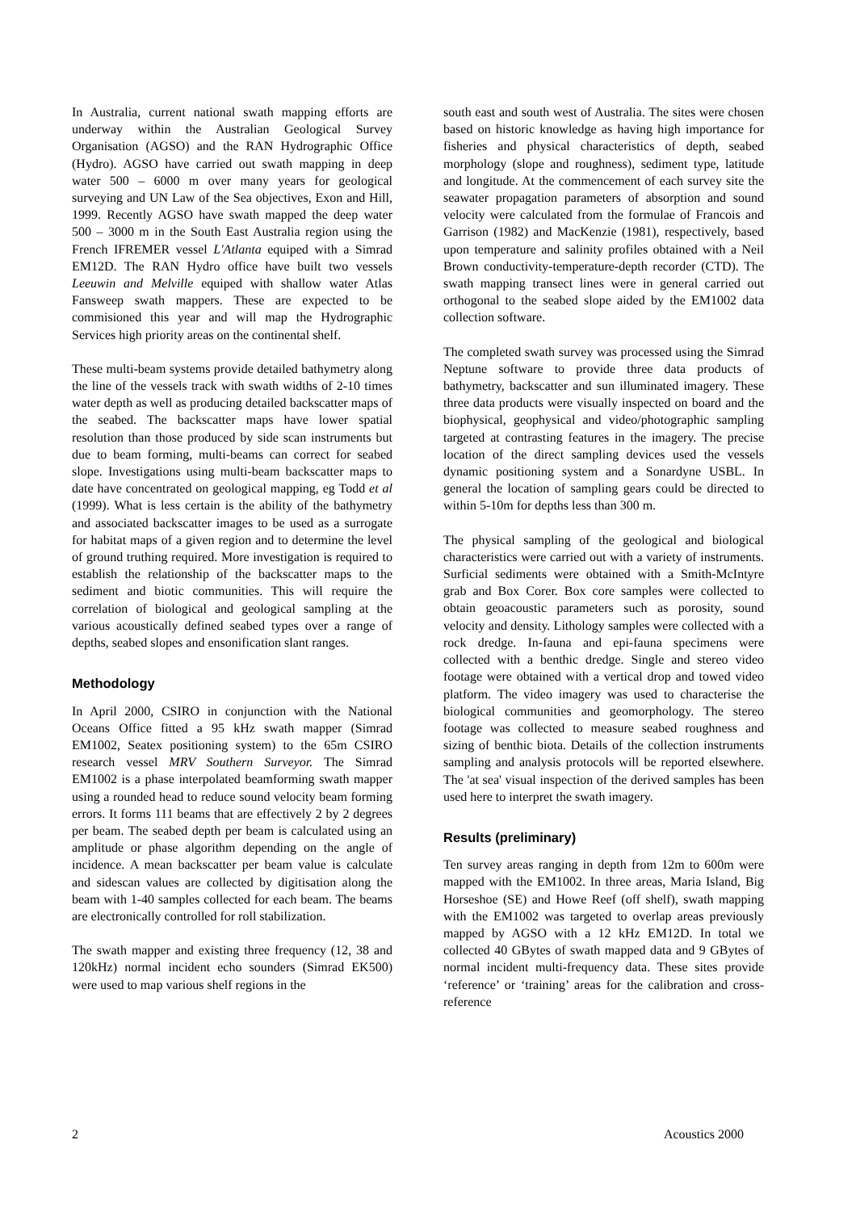In Australia, current national swath mapping efforts are underway within the Australian Geological Survey Organisation (AGSO) and the RAN Hydrographic Office (Hydro). AGSO have carried out swath mapping in deep water 500 – 6000 m over many years for geological surveying and UN Law of the Sea objectives, Exon and Hill, 1999. Recently AGSO have swath mapped the deep water 500 – 3000 m in the South East Australia region using the French IFREMER vessel L'Atlanta equiped with a Simrad EM12D. The RAN Hydro office have built two vessels Leeuwin and Melville equiped with shallow water Atlas Fansweep swath mappers. These are expected to be commisioned this year and will map the Hydrographic Services high priority areas on the continental shelf.
These multi-beam systems provide detailed bathymetry along the line of the vessels track with swath widths of 2-10 times water depth as well as producing detailed backscatter maps of the seabed. The backscatter maps have lower spatial resolution than those produced by side scan instruments but due to beam forming, multi-beams can correct for seabed slope. Investigations using multi-beam backscatter maps to date have concentrated on geological mapping, eg Todd et al (1999). What is less certain is the ability of the bathymetry and associated backscatter images to be used as a surrogate for habitat maps of a given region and to determine the level of ground truthing required. More investigation is required to establish the relationship of the backscatter maps to the sediment and biotic communities. This will require the correlation of biological and geological sampling at the various acoustically defined seabed types over a range of depths, seabed slopes and ensonification slant ranges.
Methodology
In April 2000, CSIRO in conjunction with the National Oceans Office fitted a 95 kHz swath mapper (Simrad EM1002, Seatex positioning system) to the 65m CSIRO research vessel MRV Southern Surveyor. The Simrad EM1002 is a phase interpolated beamforming swath mapper using a rounded head to reduce sound velocity beam forming errors. It forms 111 beams that are effectively 2 by 2 degrees per beam. The seabed depth per beam is calculated using an amplitude or phase algorithm depending on the angle of incidence. A mean backscatter per beam value is calculate and sidescan values are collected by digitisation along the beam with 1-40 samples collected for each beam. The beams are electronically controlled for roll stabilization.
The swath mapper and existing three frequency (12, 38 and 120kHz) normal incident echo sounders (Simrad EK500) were used to map various shelf regions in the
south east and south west of Australia. The sites were chosen based on historic knowledge as having high importance for fisheries and physical characteristics of depth, seabed morphology (slope and roughness), sediment type, latitude and longitude. At the commencement of each survey site the seawater propagation parameters of absorption and sound velocity were calculated from the formulae of Francois and Garrison (1982) and MacKenzie (1981), respectively, based upon temperature and salinity profiles obtained with a Neil Brown conductivity-temperature-depth recorder (CTD). The swath mapping transect lines were in general carried out orthogonal to the seabed slope aided by the EM1002 data collection software.
The completed swath survey was processed using the Simrad Neptune software to provide three data products of bathymetry, backscatter and sun illuminated imagery. These three data products were visually inspected on board and the biophysical, geophysical and video/photographic sampling targeted at contrasting features in the imagery. The precise location of the direct sampling devices used the vessels dynamic positioning system and a Sonardyne USBL. In general the location of sampling gears could be directed to within 5-10m for depths less than 300 m.
The physical sampling of the geological and biological characteristics were carried out with a variety of instruments. Surficial sediments were obtained with a Smith-McIntyre grab and Box Corer. Box core samples were collected to obtain geoacoustic parameters such as porosity, sound velocity and density. Lithology samples were collected with a rock dredge. In-fauna and epi-fauna specimens were collected with a benthic dredge. Single and stereo video footage were obtained with a vertical drop and towed video platform. The video imagery was used to characterise the biological communities and geomorphology. The stereo footage was collected to measure seabed roughness and sizing of benthic biota. Details of the collection instruments sampling and analysis protocols will be reported elsewhere. The 'at sea' visual inspection of the derived samples has been used here to interpret the swath imagery.
Results (preliminary)
Ten survey areas ranging in depth from 12m to 600m were mapped with the EM1002. In three areas, Maria Island, Big Horseshoe (SE) and Howe Reef (off shelf), swath mapping with the EM1002 was targeted to overlap areas previously mapped by AGSO with a 12 kHz EM12D. In total we collected 40 GBytes of swath mapped data and 9 GBytes of normal incident multi-frequency data. These sites provide ‘reference’ or ‘training’ areas for the calibration and cross-reference
2 Acoustics 2000